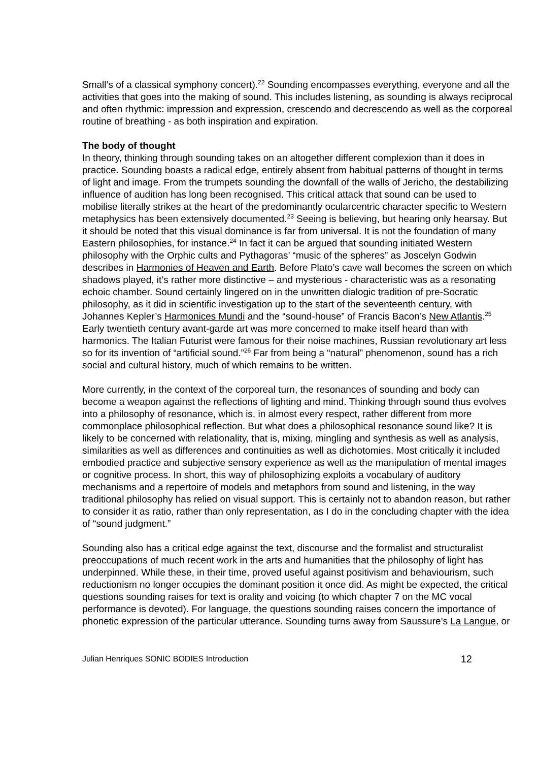Small’s of a classical symphony concert).<sup>22</sup> Sounding encompasses everything, everyone and all the activities that goes into the making of sound. This includes listening, as sounding is always reciprocal and often rhythmic: impression and expression, crescendo and decrescendo as well as the corporeal routine of breathing - as both inspiration and expiration.
The body of thought
In theory, thinking through sounding takes on an altogether different complexion than it does in practice. Sounding boasts a radical edge, entirely absent from habitual patterns of thought in terms of light and image. From the trumpets sounding the downfall of the walls of Jericho, the destabilizing influence of audition has long been recognised. This critical attack that sound can be used to mobilise literally strikes at the heart of the predominantly ocularcentric character specific to Western metaphysics has been extensively documented.<sup>23</sup> Seeing is believing, but hearing only hearsay. But it should be noted that this visual dominance is far from universal. It is not the foundation of many Eastern philosophies, for instance.<sup>24</sup> In fact it can be argued that sounding initiated Western philosophy with the Orphic cults and Pythagoras’ “music of the spheres” as Joscelyn Godwin describes in Harmonies of Heaven and Earth. Before Plato’s cave wall becomes the screen on which shadows played, it’s rather more distinctive – and mysterious - characteristic was as a resonating echoic chamber. Sound certainly lingered on in the unwritten dialogic tradition of pre-Socratic philosophy, as it did in scientific investigation up to the start of the seventeenth century, with Johannes Kepler’s Harmonices Mundi and the “sound-house” of Francis Bacon’s New Atlantis.<sup>25</sup> Early twentieth century avant-garde art was more concerned to make itself heard than with harmonics. The Italian Futurist were famous for their noise machines, Russian revolutionary art less so for its invention of “artificial sound.”<sup>26</sup> Far from being a “natural” phenomenon, sound has a rich social and cultural history, much of which remains to be written.
More currently, in the context of the corporeal turn, the resonances of sounding and body can become a weapon against the reflections of lighting and mind. Thinking through sound thus evolves into a philosophy of resonance, which is, in almost every respect, rather different from more commonplace philosophical reflection. But what does a philosophical resonance sound like? It is likely to be concerned with relationality, that is, mixing, mingling and synthesis as well as analysis, similarities as well as differences and continuities as well as dichotomies. Most critically it included embodied practice and subjective sensory experience as well as the manipulation of mental images or cognitive process. In short, this way of philosophizing exploits a vocabulary of auditory mechanisms and a repertoire of models and metaphors from sound and listening, in the way traditional philosophy has relied on visual support. This is certainly not to abandon reason, but rather to consider it as ratio, rather than only representation, as I do in the concluding chapter with the idea of “sound judgment.”
Sounding also has a critical edge against the text, discourse and the formalist and structuralist preoccupations of much recent work in the arts and humanities that the philosophy of light has underpinned. While these, in their time, proved useful against positivism and behaviourism, such reductionism no longer occupies the dominant position it once did. As might be expected, the critical questions sounding raises for text is orality and voicing (to which chapter 7 on the MC vocal performance is devoted). For language, the questions sounding raises concern the importance of phonetic expression of the particular utterance. Sounding turns away from Saussure’s La Langue, or
Julian Henriques SONIC BODIES Introduction 12